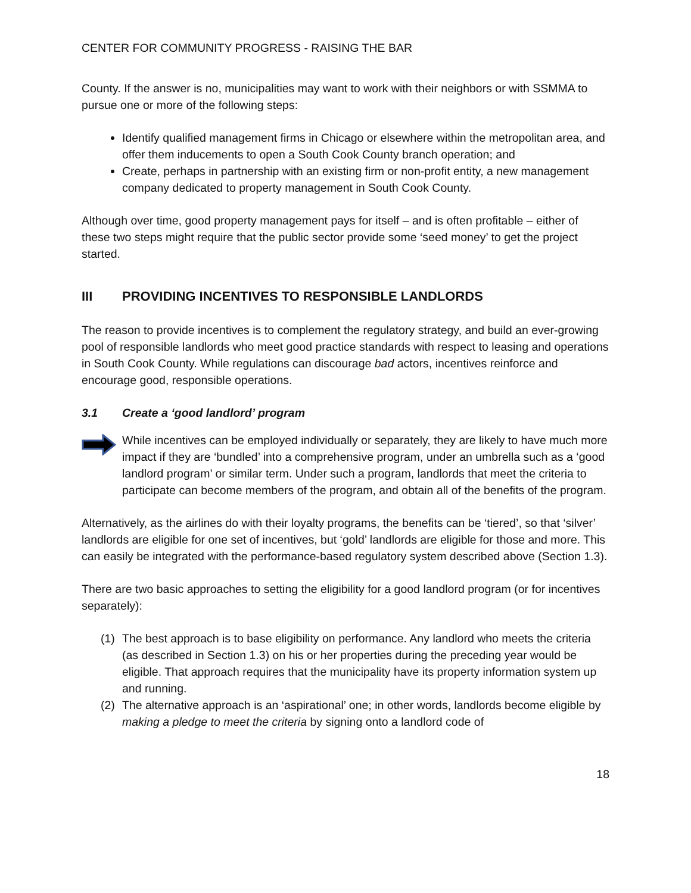CENTER FOR COMMUNITY PROGRESS - RAISING THE BAR
County. If the answer is no, municipalities may want to work with their neighbors or with SSMMA to pursue one or more of the following steps:
Identify qualified management firms in Chicago or elsewhere within the metropolitan area, and offer them inducements to open a South Cook County branch operation; and
Create, perhaps in partnership with an existing firm or non-profit entity, a new management company dedicated to property management in South Cook County.
Although over time, good property management pays for itself – and is often profitable – either of these two steps might require that the public sector provide some ‘seed money’ to get the project started.
III PROVIDING INCENTIVES TO RESPONSIBLE LANDLORDS
The reason to provide incentives is to complement the regulatory strategy, and build an ever-growing pool of responsible landlords who meet good practice standards with respect to leasing and operations in South Cook County. While regulations can discourage bad actors, incentives reinforce and encourage good, responsible operations.
3.1 Create a ‘good landlord’ program
While incentives can be employed individually or separately, they are likely to have much more impact if they are ‘bundled’ into a comprehensive program, under an umbrella such as a ‘good landlord program’ or similar term. Under such a program, landlords that meet the criteria to participate can become members of the program, and obtain all of the benefits of the program.
Alternatively, as the airlines do with their loyalty programs, the benefits can be ‘tiered’, so that ‘silver’ landlords are eligible for one set of incentives, but ‘gold’ landlords are eligible for those and more. This can easily be integrated with the performance-based regulatory system described above (Section 1.3).
There are two basic approaches to setting the eligibility for a good landlord program (or for incentives separately):
(1) The best approach is to base eligibility on performance. Any landlord who meets the criteria (as described in Section 1.3) on his or her properties during the preceding year would be eligible. That approach requires that the municipality have its property information system up and running.
(2) The alternative approach is an ‘aspirational’ one; in other words, landlords become eligible by making a pledge to meet the criteria by signing onto a landlord code of
18